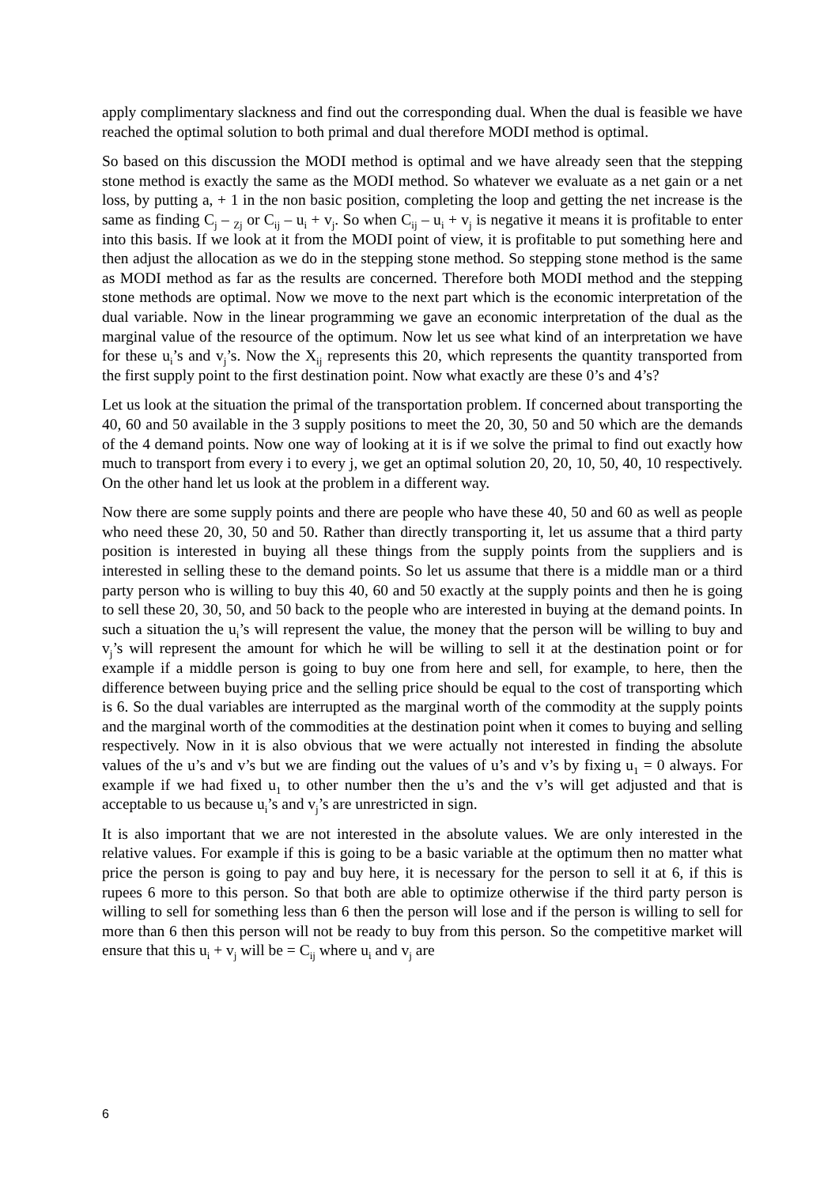apply complimentary slackness and find out the corresponding dual. When the dual is feasible we have reached the optimal solution to both primal and dual therefore MODI method is optimal.
So based on this discussion the MODI method is optimal and we have already seen that the stepping stone method is exactly the same as the MODI method. So whatever we evaluate as a net gain or a net loss, by putting a, + 1 in the non basic position, completing the loop and getting the net increase is the same as finding C<sub>j</sub> – <sub>Zj</sub> or C<sub>ij</sub> – u<sub>i</sub> + v<sub>j</sub>. So when C<sub>ij</sub> – u<sub>i</sub> + v<sub>j</sub> is negative it means it is profitable to enter into this basis. If we look at it from the MODI point of view, it is profitable to put something here and then adjust the allocation as we do in the stepping stone method. So stepping stone method is the same as MODI method as far as the results are concerned. Therefore both MODI method and the stepping stone methods are optimal. Now we move to the next part which is the economic interpretation of the dual variable. Now in the linear programming we gave an economic interpretation of the dual as the marginal value of the resource of the optimum. Now let us see what kind of an interpretation we have for these u<sub>i</sub>’s and v<sub>j</sub>’s. Now the X<sub>ij</sub> represents this 20, which represents the quantity transported from the first supply point to the first destination point. Now what exactly are these 0’s and 4’s?
Let us look at the situation the primal of the transportation problem. If concerned about transporting the 40, 60 and 50 available in the 3 supply positions to meet the 20, 30, 50 and 50 which are the demands of the 4 demand points. Now one way of looking at it is if we solve the primal to find out exactly how much to transport from every i to every j, we get an optimal solution 20, 20, 10, 50, 40, 10 respectively. On the other hand let us look at the problem in a different way.
Now there are some supply points and there are people who have these 40, 50 and 60 as well as people who need these 20, 30, 50 and 50. Rather than directly transporting it, let us assume that a third party position is interested in buying all these things from the supply points from the suppliers and is interested in selling these to the demand points. So let us assume that there is a middle man or a third party person who is willing to buy this 40, 60 and 50 exactly at the supply points and then he is going to sell these 20, 30, 50, and 50 back to the people who are interested in buying at the demand points. In such a situation the u<sub>i</sub>’s will represent the value, the money that the person will be willing to buy and v<sub>j</sub>’s will represent the amount for which he will be willing to sell it at the destination point or for example if a middle person is going to buy one from here and sell, for example, to here, then the difference between buying price and the selling price should be equal to the cost of transporting which is 6. So the dual variables are interrupted as the marginal worth of the commodity at the supply points and the marginal worth of the commodities at the destination point when it comes to buying and selling respectively. Now in it is also obvious that we were actually not interested in finding the absolute values of the u’s and v’s but we are finding out the values of u’s and v’s by fixing u<sub>1</sub> = 0 always. For example if we had fixed u<sub>1</sub> to other number then the u’s and the v’s will get adjusted and that is acceptable to us because u<sub>i</sub>’s and v<sub>j</sub>’s are unrestricted in sign.
It is also important that we are not interested in the absolute values. We are only interested in the relative values. For example if this is going to be a basic variable at the optimum then no matter what price the person is going to pay and buy here, it is necessary for the person to sell it at 6, if this is rupees 6 more to this person. So that both are able to optimize otherwise if the third party person is willing to sell for something less than 6 then the person will lose and if the person is willing to sell for more than 6 then this person will not be ready to buy from this person. So the competitive market will ensure that this u<sub>i</sub> + v<sub>j</sub> will be = C<sub>ij</sub> where u<sub>i</sub> and v<sub>j</sub> are
6